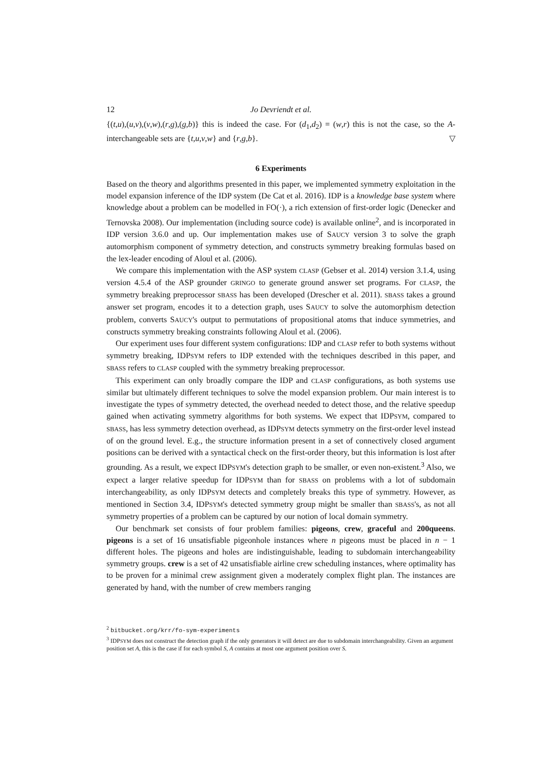12 Jo Devriendt et al.
{(t,u),(u,v),(v,w),(r,g),(g,b)} this is indeed the case. For (d<sub>1</sub>,d<sub>2</sub>) = (w,r) this is not the case, so the A-interchangeable sets are {t,u,v,w} and {r,g,b}. ▽
6 Experiments
Based on the theory and algorithms presented in this paper, we implemented symmetry exploitation in the model expansion inference of the IDP system (De Cat et al. 2016). IDP is a knowledge base system where knowledge about a problem can be modelled in FO(·), a rich extension of first-order logic (Denecker and Ternovska 2008). Our implementation (including source code) is available online<sup>2</sup>, and is incorporated in IDP version 3.6.0 and up. Our implementation makes use of SAUCY version 3 to solve the graph automorphism component of symmetry detection, and constructs symmetry breaking formulas based on the lex-leader encoding of Aloul et al. (2006).
We compare this implementation with the ASP system CLASP (Gebser et al. 2014) version 3.1.4, using version 4.5.4 of the ASP grounder GRINGO to generate ground answer set programs. For CLASP, the symmetry breaking preprocessor SBASS has been developed (Drescher et al. 2011). SBASS takes a ground answer set program, encodes it to a detection graph, uses SAUCY to solve the automorphism detection problem, converts SAUCY's output to permutations of propositional atoms that induce symmetries, and constructs symmetry breaking constraints following Aloul et al. (2006).
Our experiment uses four different system configurations: IDP and CLASP refer to both systems without symmetry breaking, IDPSYM refers to IDP extended with the techniques described in this paper, and SBASS refers to CLASP coupled with the symmetry breaking preprocessor.
This experiment can only broadly compare the IDP and CLASP configurations, as both systems use similar but ultimately different techniques to solve the model expansion problem. Our main interest is to investigate the types of symmetry detected, the overhead needed to detect those, and the relative speedup gained when activating symmetry algorithms for both systems. We expect that IDPSYM, compared to SBASS, has less symmetry detection overhead, as IDPSYM detects symmetry on the first-order level instead of on the ground level. E.g., the structure information present in a set of connectively closed argument positions can be derived with a syntactical check on the first-order theory, but this information is lost after grounding. As a result, we expect IDPSYM's detection graph to be smaller, or even non-existent.<sup>3</sup> Also, we expect a larger relative speedup for IDPSYM than for SBASS on problems with a lot of subdomain interchangeability, as only IDPSYM detects and completely breaks this type of symmetry. However, as mentioned in Section 3.4, IDPSYM's detected symmetry group might be smaller than SBASS's, as not all symmetry properties of a problem can be captured by our notion of local domain symmetry.
Our benchmark set consists of four problem families: pigeons, crew, graceful and 200queens. pigeons is a set of 16 unsatisfiable pigeonhole instances where n pigeons must be placed in n − 1 different holes. The pigeons and holes are indistinguishable, leading to subdomain interchangeability symmetry groups. crew is a set of 42 unsatisfiable airline crew scheduling instances, where optimality has to be proven for a minimal crew assignment given a moderately complex flight plan. The instances are generated by hand, with the number of crew members ranging
<sup>2</sup> bitbucket.org/krr/fo-sym-experiments
<sup>3</sup> IDPSYM does not construct the detection graph if the only generators it will detect are due to subdomain interchangeability. Given an argument position set A, this is the case if for each symbol S, A contains at most one argument position over S.